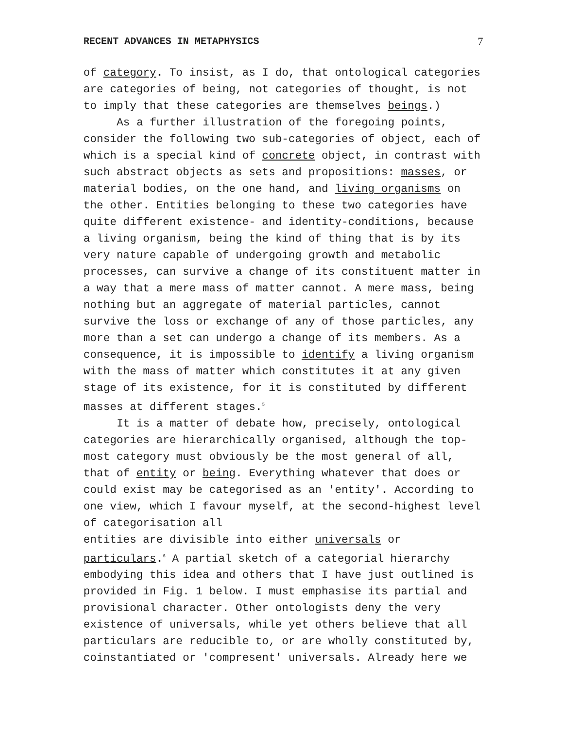RECENT ADVANCES IN METAPHYSICS 7
of category. To insist, as I do, that ontological categories are categories of being, not categories of thought, is not to imply that these categories are themselves beings.)
As a further illustration of the foregoing points, consider the following two sub-categories of object, each of which is a special kind of concrete object, in contrast with such abstract objects as sets and propositions: masses, or material bodies, on the one hand, and living organisms on the other. Entities belonging to these two categories have quite different existence- and identity-conditions, because a living organism, being the kind of thing that is by its very nature capable of undergoing growth and metabolic processes, can survive a change of its constituent matter in a way that a mere mass of matter cannot. A mere mass, being nothing but an aggregate of material particles, cannot survive the loss or exchange of any of those particles, any more than a set can undergo a change of its members. As a consequence, it is impossible to identify a living organism with the mass of matter which constitutes it at any given stage of its existence, for it is constituted by different masses at different stages.<sup>5</sup>
It is a matter of debate how, precisely, ontological categories are hierarchically organised, although the top-most category must obviously be the most general of all, that of entity or being. Everything whatever that does or could exist may be categorised as an 'entity'. According to one view, which I favour myself, at the second-highest level of categorisation all
entities are divisible into either universals or particulars.<sup>6</sup> A partial sketch of a categorial hierarchy embodying this idea and others that I have just outlined is provided in Fig. 1 below. I must emphasise its partial and provisional character. Other ontologists deny the very existence of universals, while yet others believe that all particulars are reducible to, or are wholly constituted by, coinstantiated or 'compresent' universals. Already here we